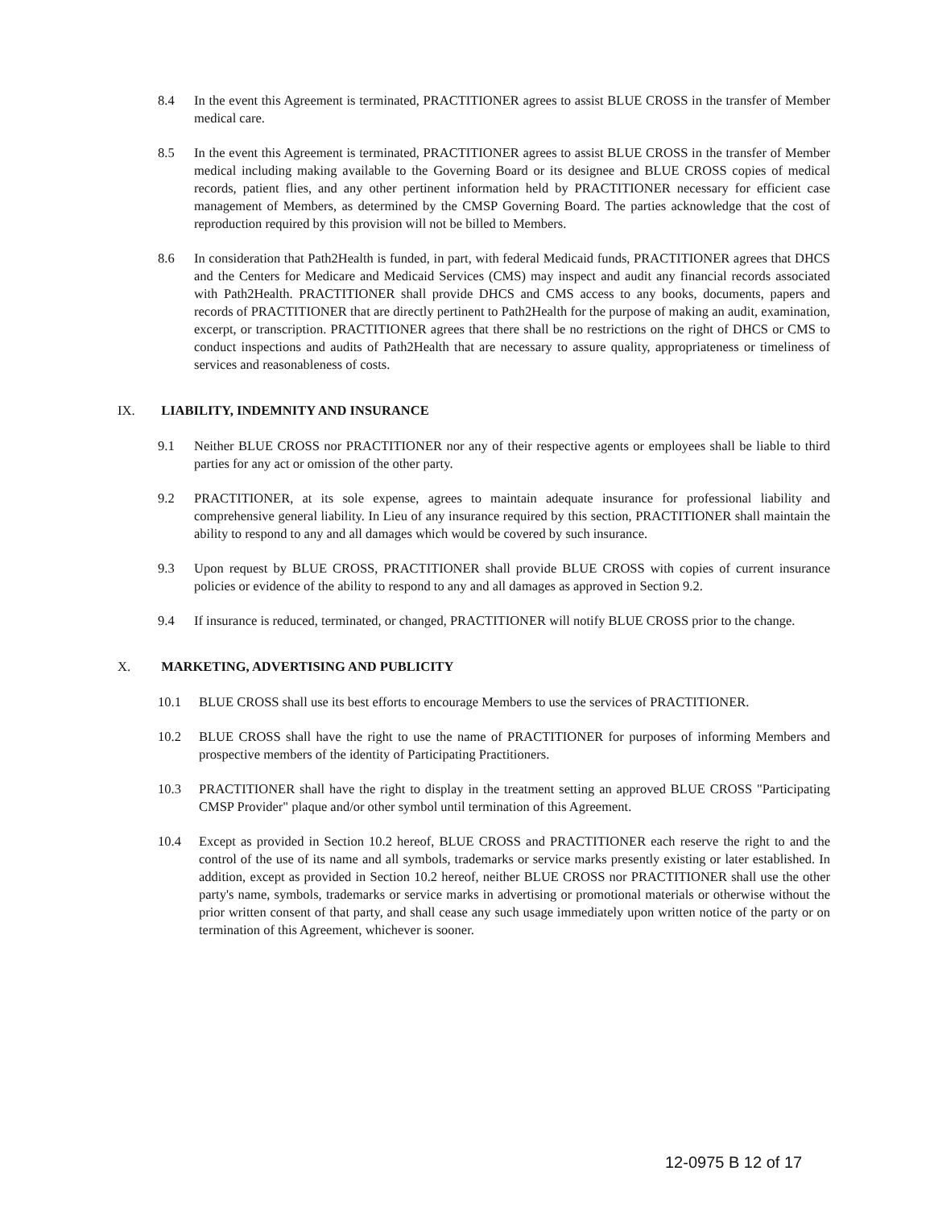8.4 In the event this Agreement is terminated, PRACTITIONER agrees to assist BLUE CROSS in the transfer of Member medical care.
8.5 In the event this Agreement is terminated, PRACTITIONER agrees to assist BLUE CROSS in the transfer of Member medical including making available to the Governing Board or its designee and BLUE CROSS copies of medical records, patient flies, and any other pertinent information held by PRACTITIONER necessary for efficient case management of Members, as determined by the CMSP Governing Board. The parties acknowledge that the cost of reproduction required by this provision will not be billed to Members.
8.6 In consideration that Path2Health is funded, in part, with federal Medicaid funds, PRACTITIONER agrees that DHCS and the Centers for Medicare and Medicaid Services (CMS) may inspect and audit any financial records associated with Path2Health. PRACTITIONER shall provide DHCS and CMS access to any books, documents, papers and records of PRACTITIONER that are directly pertinent to Path2Health for the purpose of making an audit, examination, excerpt, or transcription. PRACTITIONER agrees that there shall be no restrictions on the right of DHCS or CMS to conduct inspections and audits of Path2Health that are necessary to assure quality, appropriateness or timeliness of services and reasonableness of costs.
IX. LIABILITY, INDEMNITY AND INSURANCE
9.1 Neither BLUE CROSS nor PRACTITIONER nor any of their respective agents or employees shall be liable to third parties for any act or omission of the other party.
9.2 PRACTITIONER, at its sole expense, agrees to maintain adequate insurance for professional liability and comprehensive general liability. In Lieu of any insurance required by this section, PRACTITIONER shall maintain the ability to respond to any and all damages which would be covered by such insurance.
9.3 Upon request by BLUE CROSS, PRACTITIONER shall provide BLUE CROSS with copies of current insurance policies or evidence of the ability to respond to any and all damages as approved in Section 9.2.
9.4 If insurance is reduced, terminated, or changed, PRACTITIONER will notify BLUE CROSS prior to the change.
X. MARKETING, ADVERTISING AND PUBLICITY
10.1 BLUE CROSS shall use its best efforts to encourage Members to use the services of PRACTITIONER.
10.2 BLUE CROSS shall have the right to use the name of PRACTITIONER for purposes of informing Members and prospective members of the identity of Participating Practitioners.
10.3 PRACTITIONER shall have the right to display in the treatment setting an approved BLUE CROSS "Participating CMSP Provider" plaque and/or other symbol until termination of this Agreement.
10.4 Except as provided in Section 10.2 hereof, BLUE CROSS and PRACTITIONER each reserve the right to and the control of the use of its name and all symbols, trademarks or service marks presently existing or later established. In addition, except as provided in Section 10.2 hereof, neither BLUE CROSS nor PRACTITIONER shall use the other party's name, symbols, trademarks or service marks in advertising or promotional materials or otherwise without the prior written consent of that party, and shall cease any such usage immediately upon written notice of the party or on termination of this Agreement, whichever is sooner.
12-0975 B 12 of 17